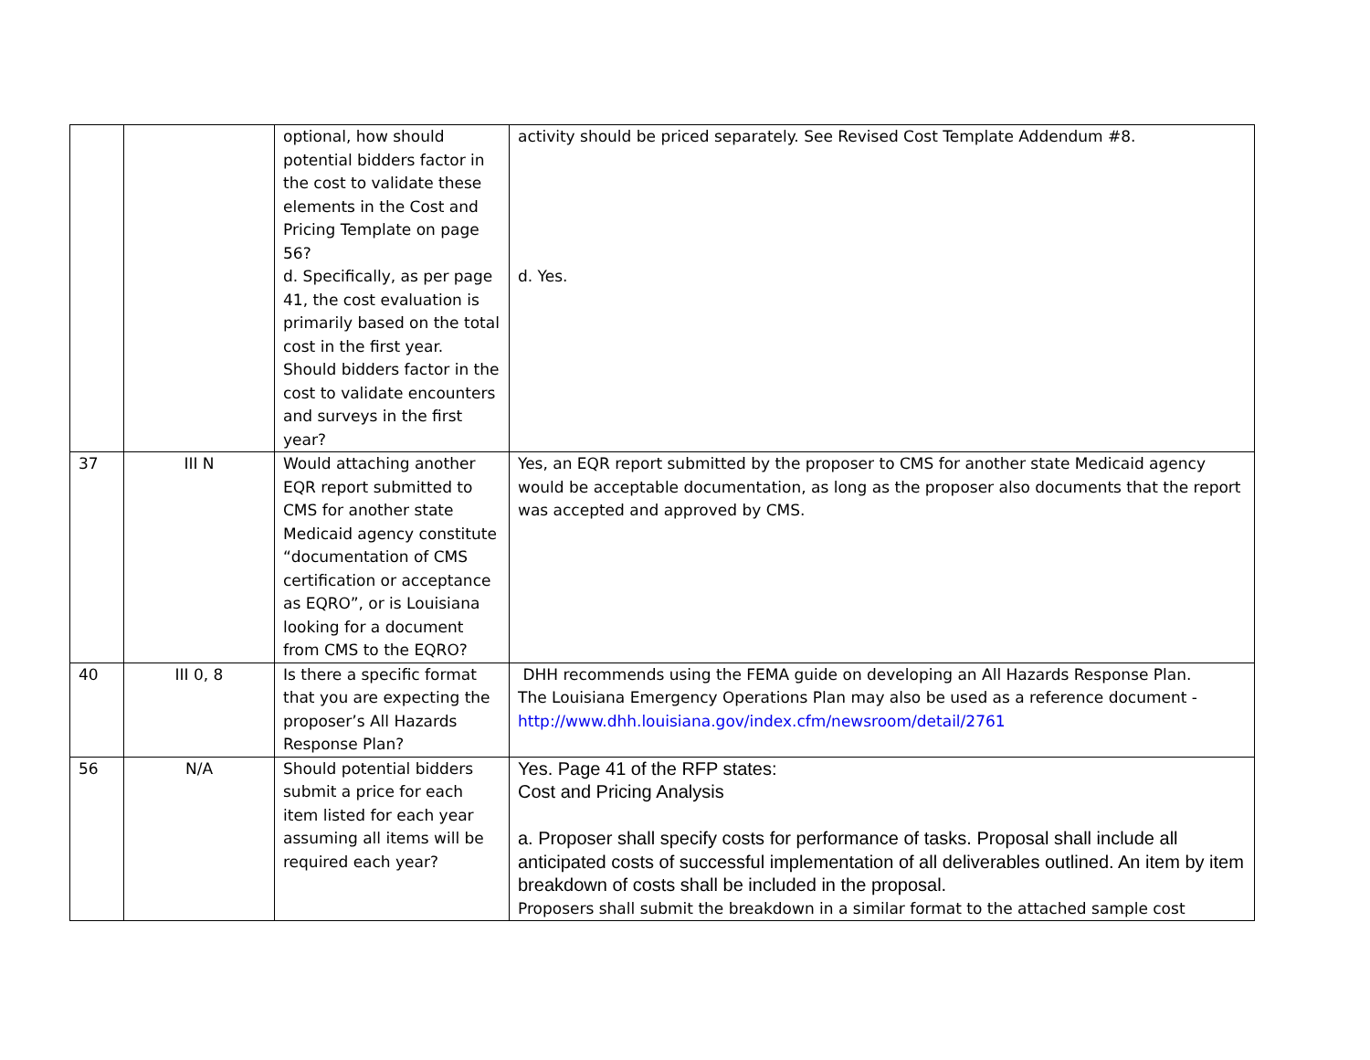| | | optional, how should potential bidders factor in the cost to validate these elements in the Cost and Pricing Template on page 56? d. Specifically, as per page 41, the cost evaluation is primarily based on the total cost in the first year. Should bidders factor in the cost to validate encounters and surveys in the first year? | activity should be priced separately. See Revised Cost Template Addendum #8. d. Yes. |
| 37 | III N | Would attaching another EQR report submitted to CMS for another state Medicaid agency constitute “documentation of CMS certification or acceptance as EQRO”, or is Louisiana looking for a document from CMS to the EQRO? | Yes, an EQR report submitted by the proposer to CMS for another state Medicaid agency would be acceptable documentation, as long as the proposer also documents that the report was accepted and approved by CMS. |
| 40 | III 0, 8 | Is there a specific format that you are expecting the proposer’s All Hazards Response Plan? | DHH recommends using the FEMA guide on developing an All Hazards Response Plan. The Louisiana Emergency Operations Plan may also be used as a reference document - http://www.dhh.louisiana.gov/index.cfm/newsroom/detail/2761 |
| 56 | N/A | Should potential bidders submit a price for each item listed for each year assuming all items will be required each year? | Yes. Page 41 of the RFP states: Cost and Pricing Analysis a. Proposer shall specify costs for performance of tasks. Proposal shall include all anticipated costs of successful implementation of all deliverables outlined. An item by item breakdown of costs shall be included in the proposal. Proposers shall submit the breakdown in a similar format to the attached sample cost |